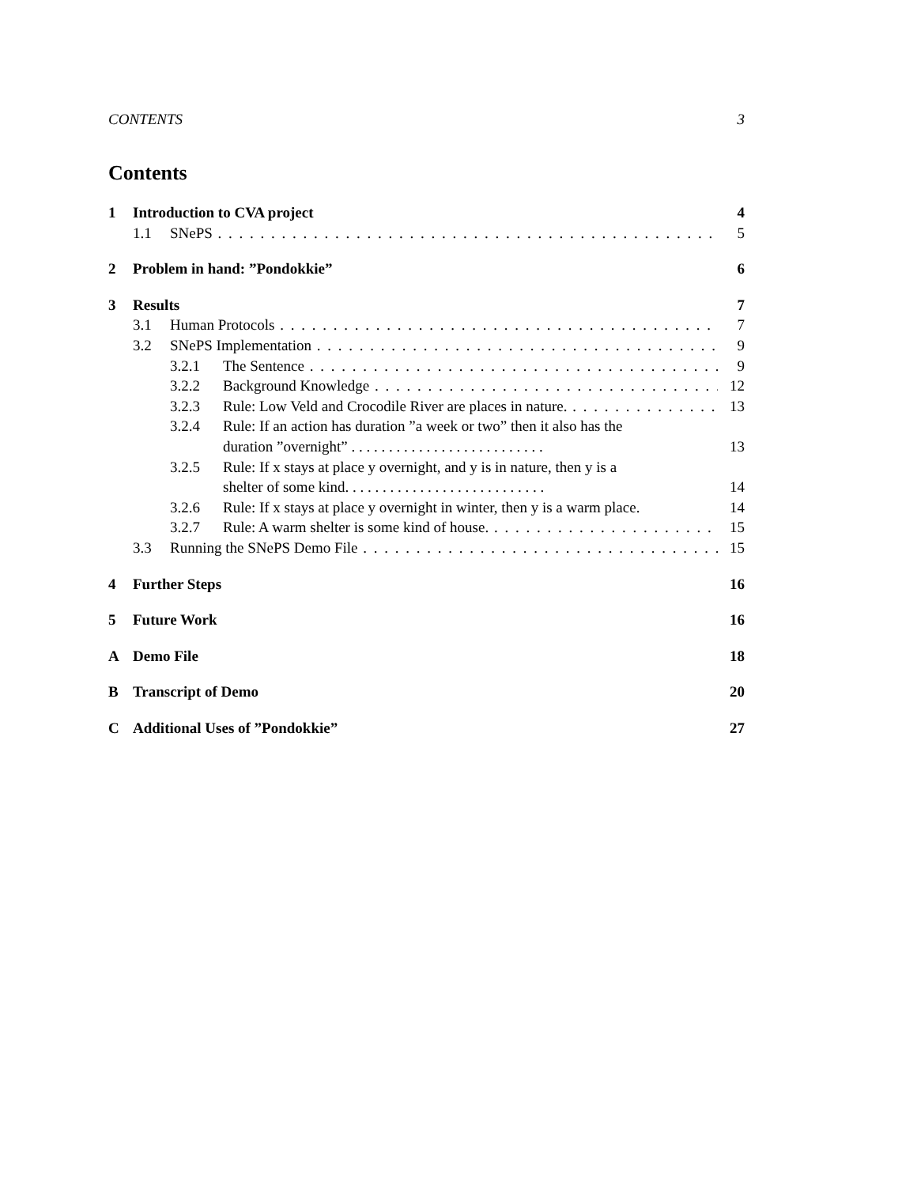CONTENTS 3
Contents
1 Introduction to CVA project 4
1.1 SNePS 5
2 Problem in hand: ”Pondokkie” 6
3 Results 7
3.1 Human Protocols 7
3.2 SNePS Implementation 9
3.2.1 The Sentence 9
3.2.2 Background Knowledge 12
3.2.3 Rule: Low Veld and Crocodile River are places in nature. 13
3.2.4 Rule: If an action has duration ”a week or two” then it also has the
duration ”overnight” . . . . . . . . . . . . . . . . . . . . . . . . . . 13
3.2.5 Rule: If x stays at place y overnight, and y is in nature, then y is a
shelter of some kind. . . . . . . . . . . . . . . . . . . . . . . . . . . 14
3.2.6 Rule: If x stays at place y overnight in winter, then y is a warm place. 14
3.2.7 Rule: A warm shelter is some kind of house. 15
3.3 Running the SNePS Demo File 15
4 Further Steps 16
5 Future Work 16
A Demo File 18
B Transcript of Demo 20
C Additional Uses of ”Pondokkie” 27